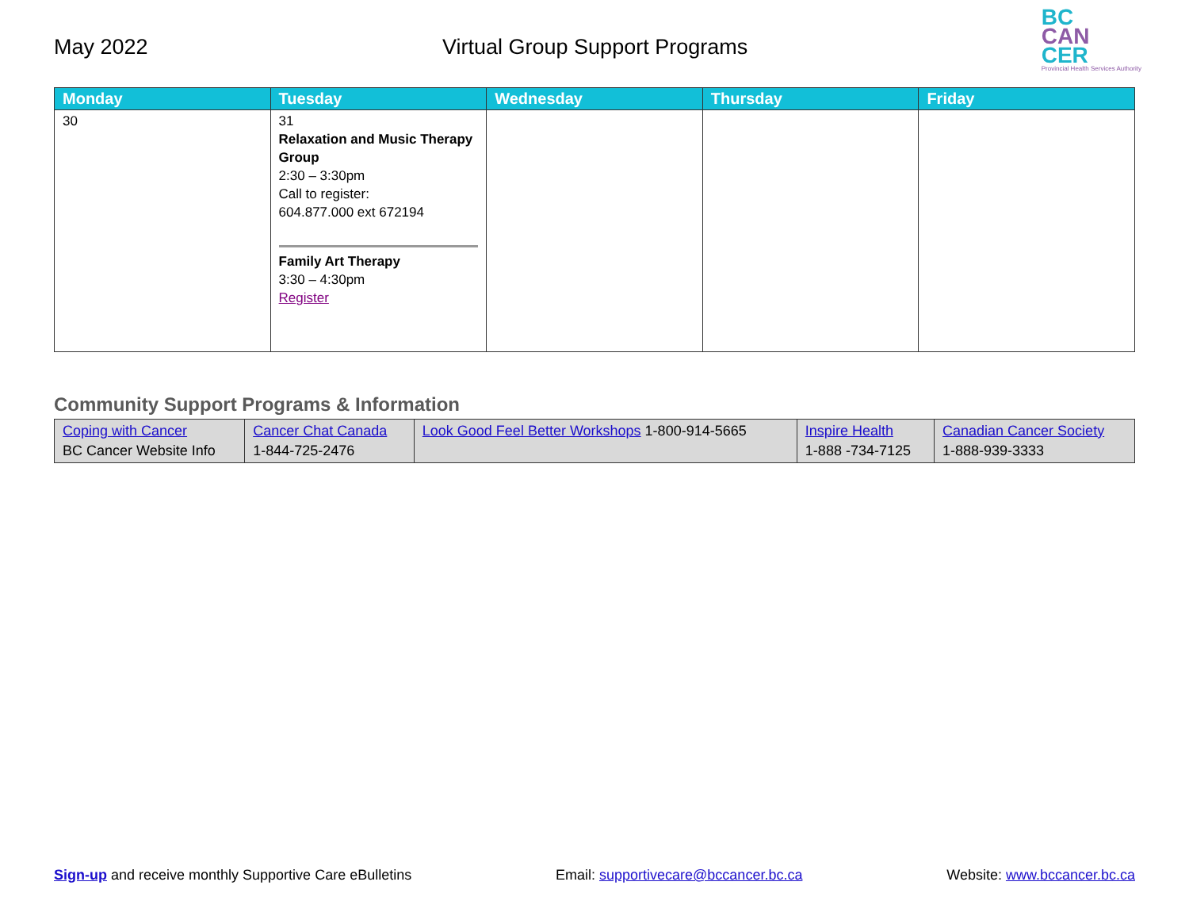May 2022 Virtual Group Support Programs
BC
CAN
CER
Provincial Health Services Authority
| Monday | Tuesday | Wednesday | Thursday | Friday |
| --- | --- | --- | --- | --- |
| 30 | 31 Relaxation and Music Therapy Group 2:30 – 3:30pm Call to register: 604.877.000 ext 672194 Family Art Therapy 3:30 – 4:30pm Register | | | |
Community Support Programs & Information
| Coping with Cancer BC Cancer Website Info | Cancer Chat Canada 1-844-725-2476 | Look Good Feel Better Workshops 1-800-914-5665 | Inspire Health 1-888 -734-7125 | Canadian Cancer Society 1-888-939-3333 |
Sign-up and receive monthly Supportive Care eBulletins Email: supportivecare@bccancer.bc.ca Website: www.bccancer.bc.ca